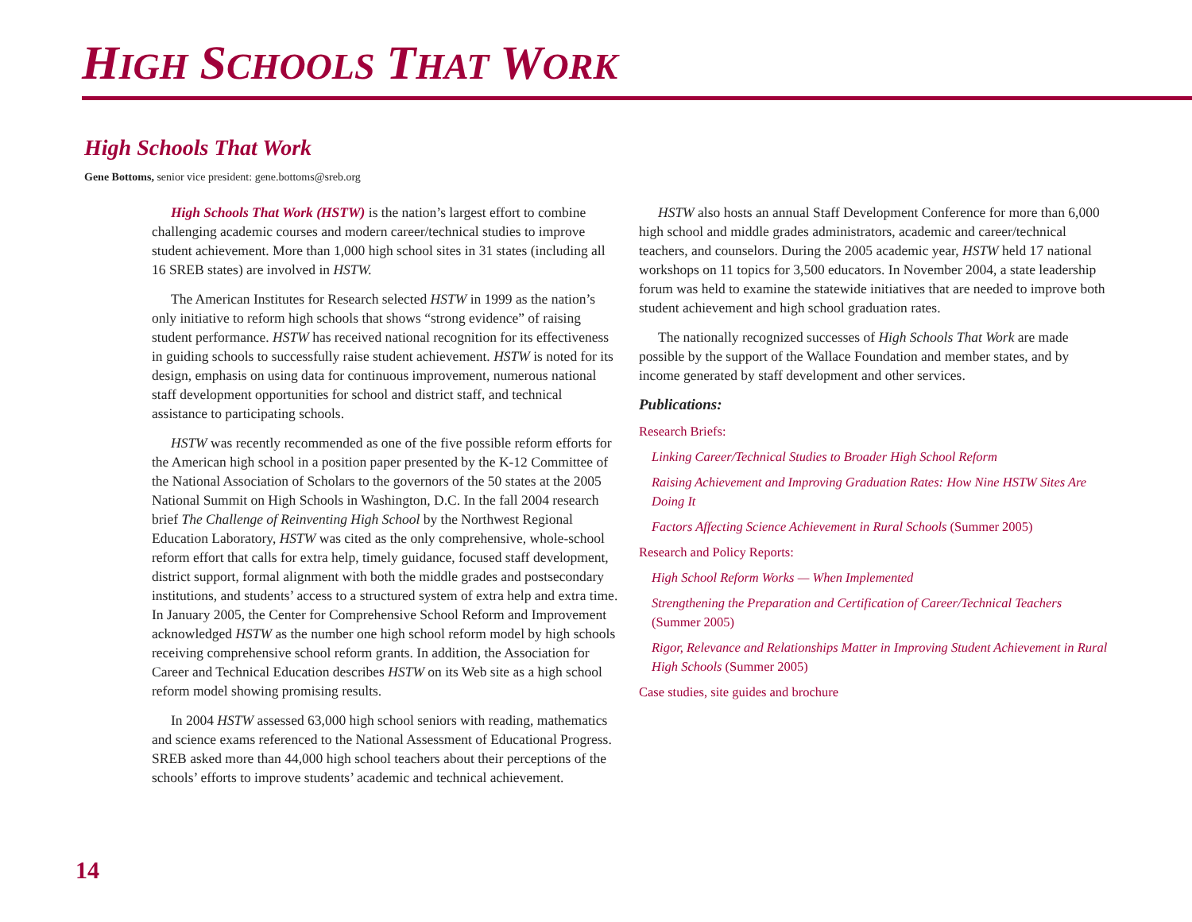HIGH SCHOOLS THAT WORK
High Schools That Work
Gene Bottoms, senior vice president: gene.bottoms@sreb.org
High Schools That Work (HSTW) is the nation’s largest effort to combine challenging academic courses and modern career/technical studies to improve student achievement. More than 1,000 high school sites in 31 states (including all 16 SREB states) are involved in HSTW.
The American Institutes for Research selected HSTW in 1999 as the nation’s only initiative to reform high schools that shows “strong evidence” of raising student performance. HSTW has received national recognition for its effectiveness in guiding schools to successfully raise student achievement. HSTW is noted for its design, emphasis on using data for continuous improvement, numerous national staff development opportunities for school and district staff, and technical assistance to participating schools.
HSTW was recently recommended as one of the five possible reform efforts for the American high school in a position paper presented by the K-12 Committee of the National Association of Scholars to the governors of the 50 states at the 2005 National Summit on High Schools in Washington, D.C. In the fall 2004 research brief The Challenge of Reinventing High School by the Northwest Regional Education Laboratory, HSTW was cited as the only comprehensive, whole-school reform effort that calls for extra help, timely guidance, focused staff development, district support, formal alignment with both the middle grades and postsecondary institutions, and students’ access to a structured system of extra help and extra time. In January 2005, the Center for Comprehensive School Reform and Improvement acknowledged HSTW as the number one high school reform model by high schools receiving comprehensive school reform grants. In addition, the Association for Career and Technical Education describes HSTW on its Web site as a high school reform model showing promising results.
In 2004 HSTW assessed 63,000 high school seniors with reading, mathematics and science exams referenced to the National Assessment of Educational Progress. SREB asked more than 44,000 high school teachers about their perceptions of the schools’ efforts to improve students’ academic and technical achievement.
HSTW also hosts an annual Staff Development Conference for more than 6,000 high school and middle grades administrators, academic and career/technical teachers, and counselors. During the 2005 academic year, HSTW held 17 national workshops on 11 topics for 3,500 educators. In November 2004, a state leadership forum was held to examine the statewide initiatives that are needed to improve both student achievement and high school graduation rates.
The nationally recognized successes of High Schools That Work are made possible by the support of the Wallace Foundation and member states, and by income generated by staff development and other services.
Publications:
Research Briefs:
Linking Career/Technical Studies to Broader High School Reform
Raising Achievement and Improving Graduation Rates: How Nine HSTW Sites Are Doing It
Factors Affecting Science Achievement in Rural Schools (Summer 2005)
Research and Policy Reports:
High School Reform Works — When Implemented
Strengthening the Preparation and Certification of Career/Technical Teachers (Summer 2005)
Rigor, Relevance and Relationships Matter in Improving Student Achievement in Rural High Schools (Summer 2005)
Case studies, site guides and brochure
14